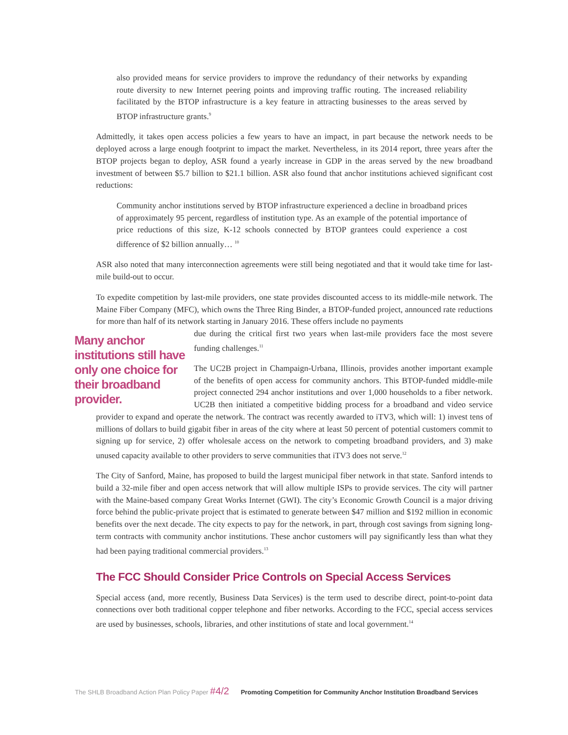also provided means for service providers to improve the redundancy of their networks by expanding route diversity to new Internet peering points and improving traffic routing. The increased reliability facilitated by the BTOP infrastructure is a key feature in attracting businesses to the areas served by BTOP infrastructure grants.<sup>9</sup>
Admittedly, it takes open access policies a few years to have an impact, in part because the network needs to be deployed across a large enough footprint to impact the market. Nevertheless, in its 2014 report, three years after the BTOP projects began to deploy, ASR found a yearly increase in GDP in the areas served by the new broadband investment of between $5.7 billion to $21.1 billion. ASR also found that anchor institutions achieved significant cost reductions:
Community anchor institutions served by BTOP infrastructure experienced a decline in broadband prices of approximately 95 percent, regardless of institution type. As an example of the potential importance of price reductions of this size, K-12 schools connected by BTOP grantees could experience a cost difference of $2 billion annually… <sup>10</sup>
ASR also noted that many interconnection agreements were still being negotiated and that it would take time for last-mile build-out to occur.
To expedite competition by last-mile providers, one state provides discounted access to its middle-mile network. The Maine Fiber Company (MFC), which owns the Three Ring Binder, a BTOP-funded project, announced rate reductions for more than half of its network starting in January 2016. These offers include no payments
Many anchor institutions still have only one choice for their broadband provider.
due during the critical first two years when last-mile providers face the most severe funding challenges.<sup>11</sup>
The UC2B project in Champaign-Urbana, Illinois, provides another important example of the benefits of open access for community anchors. This BTOP-funded middle-mile project connected 294 anchor institutions and over 1,000 households to a fiber network. UC2B then initiated a competitive bidding process for a broadband and video service provider to expand and operate the network. The contract was recently awarded to iTV3, which will: 1) invest tens of millions of dollars to build gigabit fiber in areas of the city where at least 50 percent of potential customers commit to signing up for service, 2) offer wholesale access on the network to competing broadband providers, and 3) make unused capacity available to other providers to serve communities that iTV3 does not serve.<sup>12</sup>
The City of Sanford, Maine, has proposed to build the largest municipal fiber network in that state. Sanford intends to build a 32-mile fiber and open access network that will allow multiple ISPs to provide services. The city will partner with the Maine-based company Great Works Internet (GWI). The city’s Economic Growth Council is a major driving force behind the public-private project that is estimated to generate between $47 million and $192 million in economic benefits over the next decade. The city expects to pay for the network, in part, through cost savings from signing long-term contracts with community anchor institutions. These anchor customers will pay significantly less than what they had been paying traditional commercial providers.<sup>13</sup>
The FCC Should Consider Price Controls on Special Access Services
Special access (and, more recently, Business Data Services) is the term used to describe direct, point-to-point data connections over both traditional copper telephone and fiber networks. According to the FCC, special access services are used by businesses, schools, libraries, and other institutions of state and local government.<sup>14</sup>
The SHLB Broadband Action Plan Policy Paper #4/2 Promoting Competition for Community Anchor Institution Broadband Services